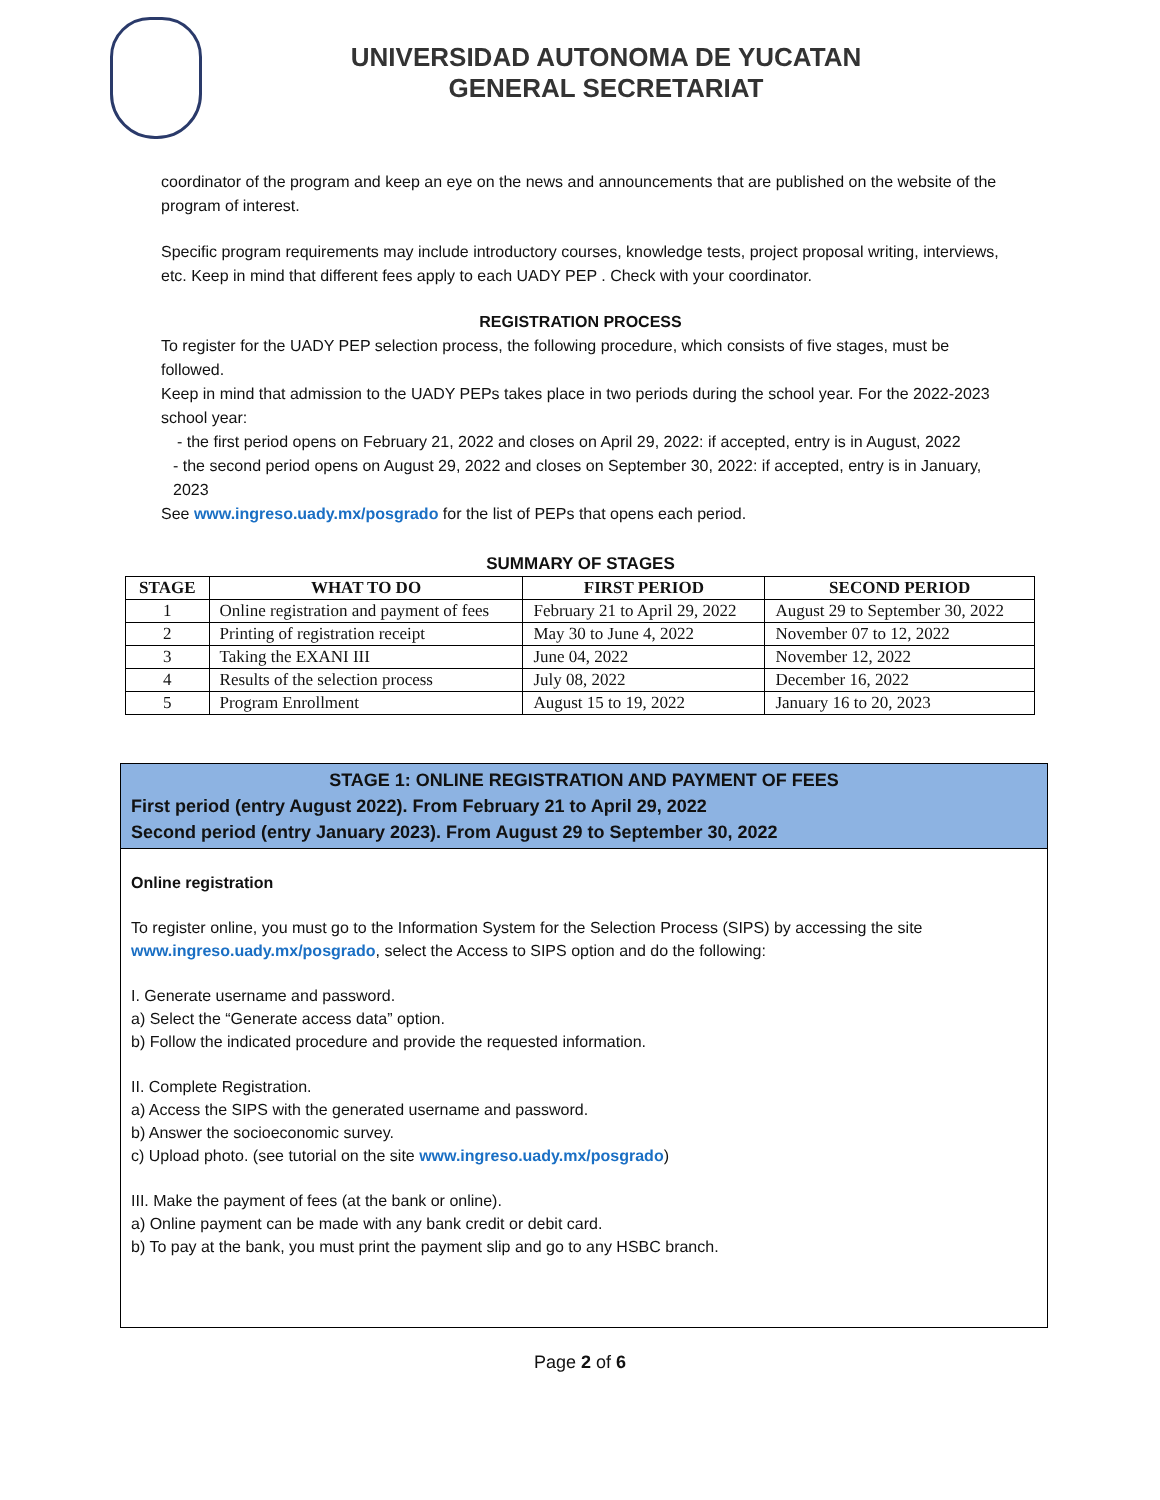UNIVERSIDAD AUTONOMA DE YUCATAN
GENERAL SECRETARIAT
coordinator of the program and keep an eye on the news and announcements that are published on the website of the program of interest.
Specific program requirements may include introductory courses, knowledge tests, project proposal writing, interviews, etc. Keep in mind that different fees apply to each UADY PEP . Check with your coordinator.
REGISTRATION PROCESS
To register for the UADY PEP selection process, the following procedure, which consists of five stages, must be followed.
Keep in mind that admission to the UADY PEPs takes place in two periods during the school year. For the 2022-2023 school year:
- the first period opens on February 21, 2022 and closes on April 29, 2022: if accepted, entry is in August, 2022
- the second period opens on August 29, 2022 and closes on September 30, 2022: if accepted, entry is in January, 2023
See www.ingreso.uady.mx/posgrado for the list of PEPs that opens each period.
SUMMARY OF STAGES
| STAGE | WHAT TO DO | FIRST PERIOD | SECOND PERIOD |
| --- | --- | --- | --- |
| 1 | Online registration and payment of fees | February 21 to April 29, 2022 | August 29 to September 30, 2022 |
| 2 | Printing of registration receipt | May 30 to June 4, 2022 | November 07 to 12, 2022 |
| 3 | Taking the EXANI III | June 04, 2022 | November 12, 2022 |
| 4 | Results of the selection process | July 08, 2022 | December 16, 2022 |
| 5 | Program Enrollment | August 15 to 19, 2022 | January 16 to 20, 2023 |
STAGE 1: ONLINE REGISTRATION AND PAYMENT OF FEES
First period (entry August 2022). From February 21 to April 29, 2022
Second period (entry January 2023). From August 29 to September 30, 2022
Online registration
To register online, you must go to the Information System for the Selection Process (SIPS) by accessing the site www.ingreso.uady.mx/posgrado, select the Access to SIPS option and do the following:
I. Generate username and password.
a) Select the “Generate access data” option.
b) Follow the indicated procedure and provide the requested information.
II. Complete Registration.
a) Access the SIPS with the generated username and password.
b) Answer the socioeconomic survey.
c) Upload photo. (see tutorial on the site www.ingreso.uady.mx/posgrado)
III. Make the payment of fees (at the bank or online).
a) Online payment can be made with any bank credit or debit card.
b) To pay at the bank, you must print the payment slip and go to any HSBC branch.
Page 2 of 6